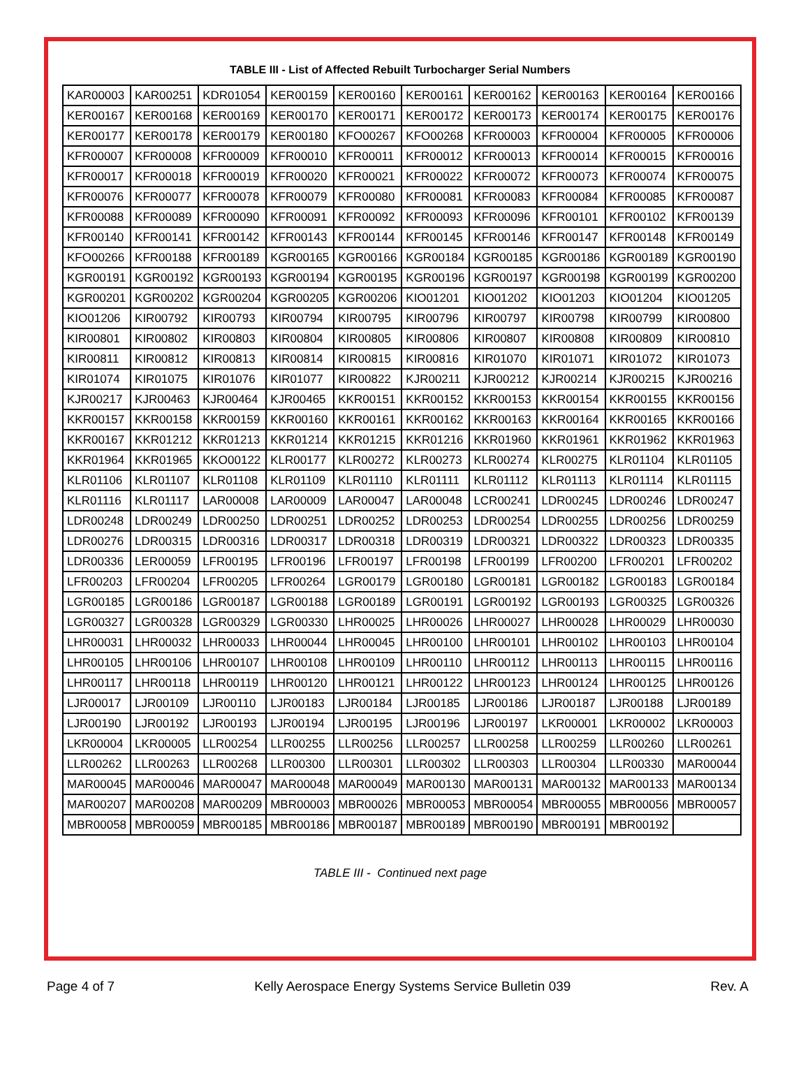TABLE III - List of Affected Rebuilt Turbocharger Serial Numbers
| KAR00003 | KAR00251 | KDR01054 | KER00159 | KER00160 | KER00161 | KER00162 | KER00163 | KER00164 | KER00166 |
| KER00167 | KER00168 | KER00169 | KER00170 | KER00171 | KER00172 | KER00173 | KER00174 | KER00175 | KER00176 |
| KER00177 | KER00178 | KER00179 | KER00180 | KFO00267 | KFO00268 | KFR00003 | KFR00004 | KFR00005 | KFR00006 |
| KFR00007 | KFR00008 | KFR00009 | KFR00010 | KFR00011 | KFR00012 | KFR00013 | KFR00014 | KFR00015 | KFR00016 |
| KFR00017 | KFR00018 | KFR00019 | KFR00020 | KFR00021 | KFR00022 | KFR00072 | KFR00073 | KFR00074 | KFR00075 |
| KFR00076 | KFR00077 | KFR00078 | KFR00079 | KFR00080 | KFR00081 | KFR00083 | KFR00084 | KFR00085 | KFR00087 |
| KFR00088 | KFR00089 | KFR00090 | KFR00091 | KFR00092 | KFR00093 | KFR00096 | KFR00101 | KFR00102 | KFR00139 |
| KFR00140 | KFR00141 | KFR00142 | KFR00143 | KFR00144 | KFR00145 | KFR00146 | KFR00147 | KFR00148 | KFR00149 |
| KFO00266 | KFR00188 | KFR00189 | KGR00165 | KGR00166 | KGR00184 | KGR00185 | KGR00186 | KGR00189 | KGR00190 |
| KGR00191 | KGR00192 | KGR00193 | KGR00194 | KGR00195 | KGR00196 | KGR00197 | KGR00198 | KGR00199 | KGR00200 |
| KGR00201 | KGR00202 | KGR00204 | KGR00205 | KGR00206 | KIO01201 | KIO01202 | KIO01203 | KIO01204 | KIO01205 |
| KIO01206 | KIR00792 | KIR00793 | KIR00794 | KIR00795 | KIR00796 | KIR00797 | KIR00798 | KIR00799 | KIR00800 |
| KIR00801 | KIR00802 | KIR00803 | KIR00804 | KIR00805 | KIR00806 | KIR00807 | KIR00808 | KIR00809 | KIR00810 |
| KIR00811 | KIR00812 | KIR00813 | KIR00814 | KIR00815 | KIR00816 | KIR01070 | KIR01071 | KIR01072 | KIR01073 |
| KIR01074 | KIR01075 | KIR01076 | KIR01077 | KIR00822 | KJR00211 | KJR00212 | KJR00214 | KJR00215 | KJR00216 |
| KJR00217 | KJR00463 | KJR00464 | KJR00465 | KKR00151 | KKR00152 | KKR00153 | KKR00154 | KKR00155 | KKR00156 |
| KKR00157 | KKR00158 | KKR00159 | KKR00160 | KKR00161 | KKR00162 | KKR00163 | KKR00164 | KKR00165 | KKR00166 |
| KKR00167 | KKR01212 | KKR01213 | KKR01214 | KKR01215 | KKR01216 | KKR01960 | KKR01961 | KKR01962 | KKR01963 |
| KKR01964 | KKR01965 | KKO00122 | KLR00177 | KLR00272 | KLR00273 | KLR00274 | KLR00275 | KLR01104 | KLR01105 |
| KLR01106 | KLR01107 | KLR01108 | KLR01109 | KLR01110 | KLR01111 | KLR01112 | KLR01113 | KLR01114 | KLR01115 |
| KLR01116 | KLR01117 | LAR00008 | LAR00009 | LAR00047 | LAR00048 | LCR00241 | LDR00245 | LDR00246 | LDR00247 |
| LDR00248 | LDR00249 | LDR00250 | LDR00251 | LDR00252 | LDR00253 | LDR00254 | LDR00255 | LDR00256 | LDR00259 |
| LDR00276 | LDR00315 | LDR00316 | LDR00317 | LDR00318 | LDR00319 | LDR00321 | LDR00322 | LDR00323 | LDR00335 |
| LDR00336 | LER00059 | LFR00195 | LFR00196 | LFR00197 | LFR00198 | LFR00199 | LFR00200 | LFR00201 | LFR00202 |
| LFR00203 | LFR00204 | LFR00205 | LFR00264 | LGR00179 | LGR00180 | LGR00181 | LGR00182 | LGR00183 | LGR00184 |
| LGR00185 | LGR00186 | LGR00187 | LGR00188 | LGR00189 | LGR00191 | LGR00192 | LGR00193 | LGR00325 | LGR00326 |
| LGR00327 | LGR00328 | LGR00329 | LGR00330 | LHR00025 | LHR00026 | LHR00027 | LHR00028 | LHR00029 | LHR00030 |
| LHR00031 | LHR00032 | LHR00033 | LHR00044 | LHR00045 | LHR00100 | LHR00101 | LHR00102 | LHR00103 | LHR00104 |
| LHR00105 | LHR00106 | LHR00107 | LHR00108 | LHR00109 | LHR00110 | LHR00112 | LHR00113 | LHR00115 | LHR00116 |
| LHR00117 | LHR00118 | LHR00119 | LHR00120 | LHR00121 | LHR00122 | LHR00123 | LHR00124 | LHR00125 | LHR00126 |
| LJR00017 | LJR00109 | LJR00110 | LJR00183 | LJR00184 | LJR00185 | LJR00186 | LJR00187 | LJR00188 | LJR00189 |
| LJR00190 | LJR00192 | LJR00193 | LJR00194 | LJR00195 | LJR00196 | LJR00197 | LKR00001 | LKR00002 | LKR00003 |
| LKR00004 | LKR00005 | LLR00254 | LLR00255 | LLR00256 | LLR00257 | LLR00258 | LLR00259 | LLR00260 | LLR00261 |
| LLR00262 | LLR00263 | LLR00268 | LLR00300 | LLR00301 | LLR00302 | LLR00303 | LLR00304 | LLR00330 | MAR00044 |
| MAR00045 | MAR00046 | MAR00047 | MAR00048 | MAR00049 | MAR00130 | MAR00131 | MAR00132 | MAR00133 | MAR00134 |
| MAR00207 | MAR00208 | MAR00209 | MBR00003 | MBR00026 | MBR00053 | MBR00054 | MBR00055 | MBR00056 | MBR00057 |
| MBR00058 | MBR00059 | MBR00185 | MBR00186 | MBR00187 | MBR00189 | MBR00190 | MBR00191 | MBR00192 | |
TABLE III - Continued next page
Page 4 of 7 Kelly Aerospace Energy Systems Service Bulletin 039 Rev. A